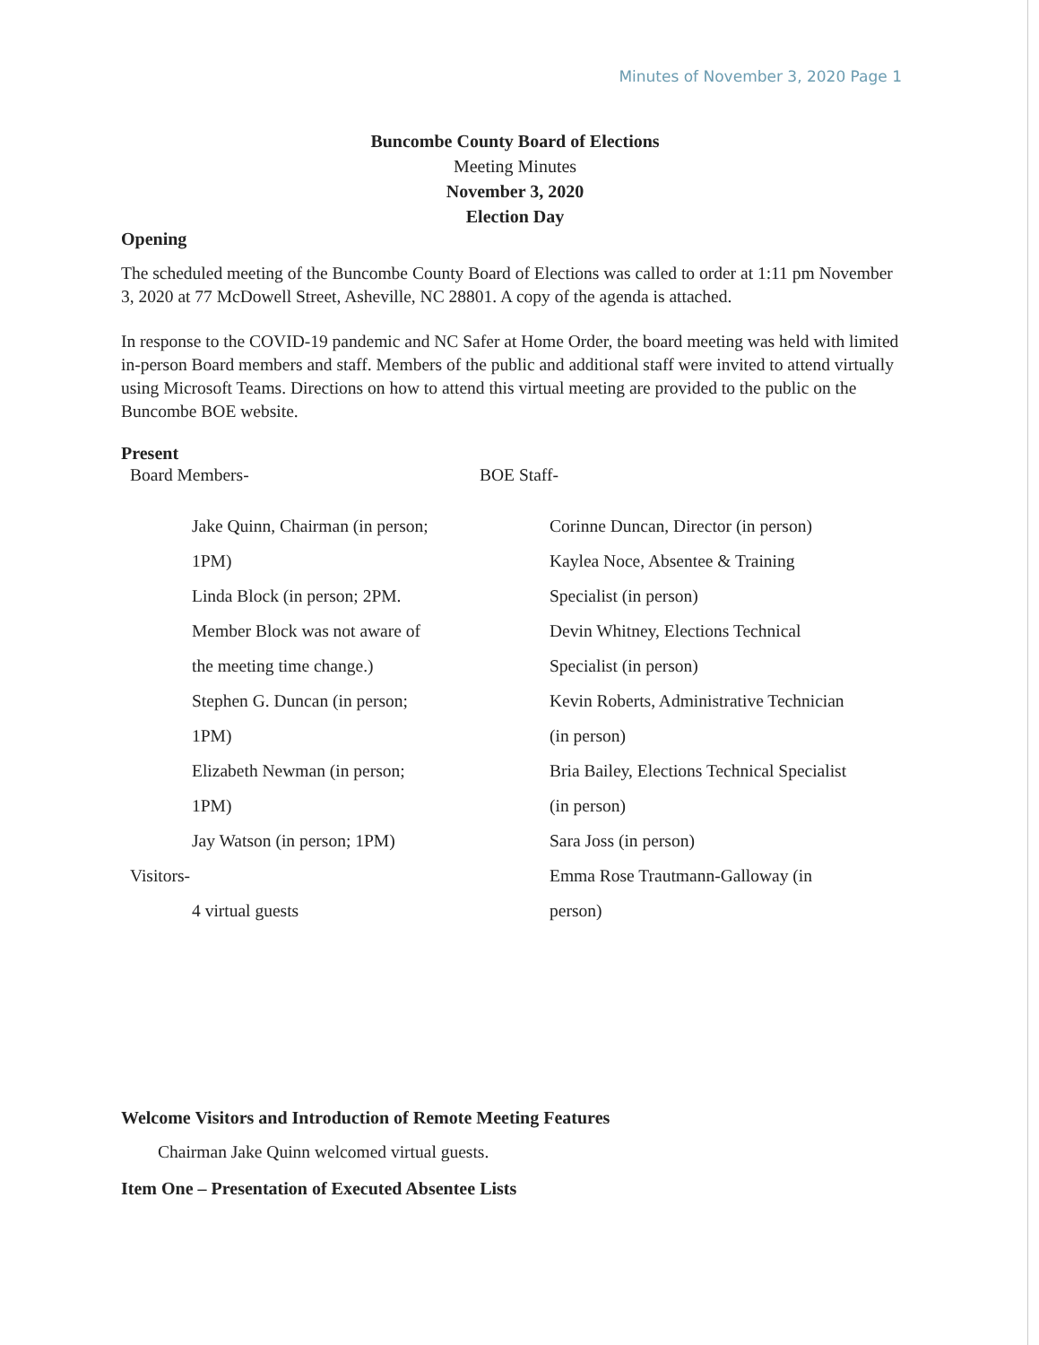Minutes of November 3, 2020 Page 1
Buncombe County Board of Elections
Meeting Minutes
November 3, 2020
Election Day
Opening
The scheduled meeting of the Buncombe County Board of Elections was called to order at 1:11 pm November 3, 2020 at 77 McDowell Street, Asheville, NC 28801. A copy of the agenda is attached.
In response to the COVID-19 pandemic and NC Safer at Home Order, the board meeting was held with limited in-person Board members and staff. Members of the public and additional staff were invited to attend virtually using Microsoft Teams. Directions on how to attend this virtual meeting are provided to the public on the Buncombe BOE website.
Present
Board Members-
Jake Quinn, Chairman (in person;
1PM)
Linda Block (in person; 2PM.
Member Block was not aware of
the meeting time change.)
Stephen G. Duncan (in person;
1PM)
Elizabeth Newman (in person;
1PM)
Jay Watson (in person; 1PM)
Visitors-
4 virtual guests
BOE Staff-
Corinne Duncan, Director (in person)
Kaylea Noce, Absentee & Training
Specialist (in person)
Devin Whitney, Elections Technical
Specialist (in person)
Kevin Roberts, Administrative Technician
(in person)
Bria Bailey, Elections Technical Specialist
(in person)
Sara Joss (in person)
Emma Rose Trautmann-Galloway (in
person)
Welcome Visitors and Introduction of Remote Meeting Features
Chairman Jake Quinn welcomed virtual guests.
Item One – Presentation of Executed Absentee Lists